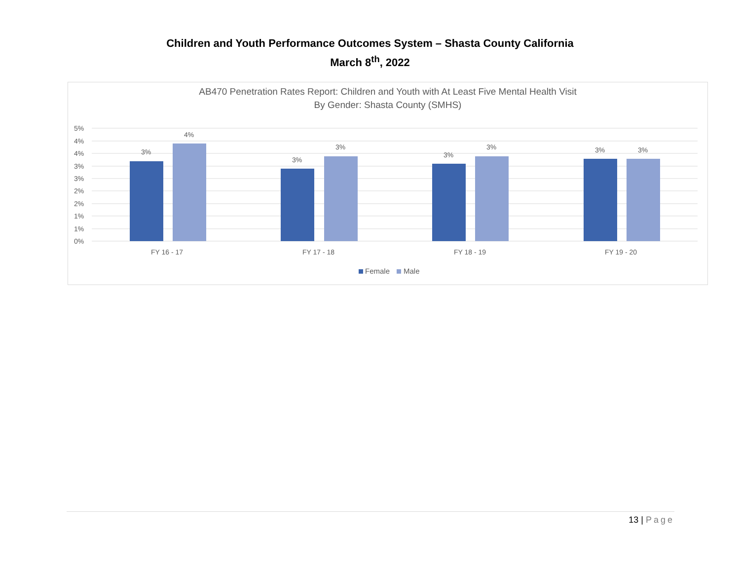Children and Youth Performance Outcomes System – Shasta County California
March 8<sup>th</sup>, 2022
AB470 Penetration Rates Report: Children and Youth with At Least Five Mental Health Visit
By Gender: Shasta County (SMHS)
5%
4%
4%
3%
3%
2%
2%
1%
1%
0%
3%
4%
3%
3%
3%
3%
3%
3%
FY 16 - 17
FY 17 - 18
FY 18 - 19
FY 19 - 20
Female
Male
13 | Page